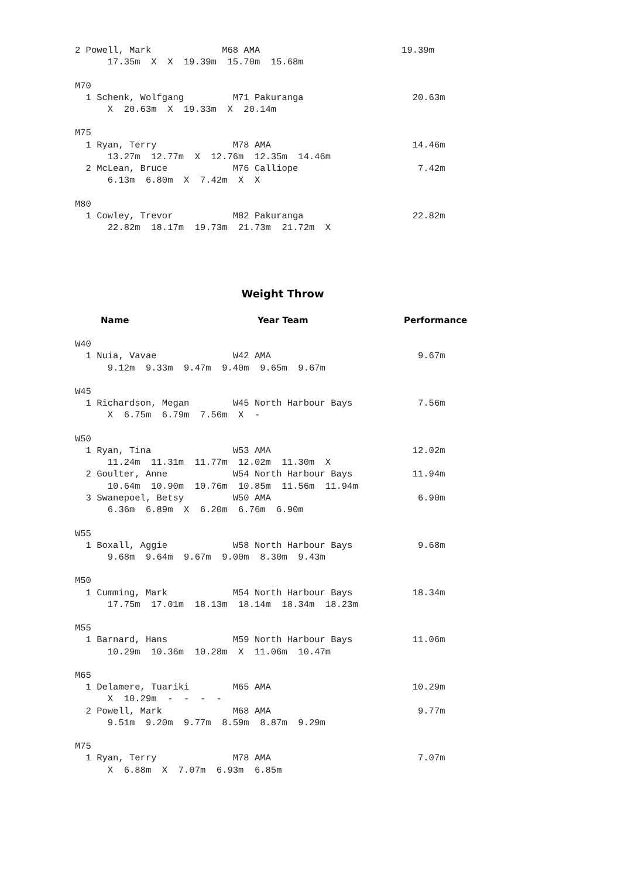2 Powell, Mark             M68 AMA                          19.39m
      17.35m  X  X  19.39m  15.70m  15.68m

M70
  1 Schenk, Wolfgang         M71 Pakuranga                    20.63m
      X  20.63m  X  19.33m  X  20.14m

M75
  1 Ryan, Terry              M78 AMA                          14.46m
      13.27m  12.77m  X  12.76m  12.35m  14.46m
  2 McLean, Bruce            M76 Calliope                      7.42m
      6.13m  6.80m  X  7.42m  X  X

M80
  1 Cowley, Trevor           M82 Pakuranga                    22.82m
      22.82m  18.17m  19.73m  21.73m  21.72m  X
Weight Throw
Name Year Team Performance
W40
  1 Nuia, Vavae              W42 AMA                           9.67m
      9.12m  9.33m  9.47m  9.40m  9.65m  9.67m

W45
  1 Richardson, Megan        W45 North Harbour Bays            7.56m
      X  6.75m  6.79m  7.56m  X  -

W50
  1 Ryan, Tina               W53 AMA                          12.02m
      11.24m  11.31m  11.77m  12.02m  11.30m  X
  2 Goulter, Anne            W54 North Harbour Bays           11.94m
      10.64m  10.90m  10.76m  10.85m  11.56m  11.94m
  3 Swanepoel, Betsy         W50 AMA                           6.90m
      6.36m  6.89m  X  6.20m  6.76m  6.90m

W55
  1 Boxall, Aggie            W58 North Harbour Bays            9.68m
      9.68m  9.64m  9.67m  9.00m  8.30m  9.43m

M50
  1 Cumming, Mark            M54 North Harbour Bays           18.34m
      17.75m  17.01m  18.13m  18.14m  18.34m  18.23m

M55
  1 Barnard, Hans            M59 North Harbour Bays           11.06m
      10.29m  10.36m  10.28m  X  11.06m  10.47m

M65
  1 Delamere, Tuariki        M65 AMA                          10.29m
      X  10.29m  -  -  -  -
  2 Powell, Mark             M68 AMA                           9.77m
      9.51m  9.20m  9.77m  8.59m  8.87m  9.29m

M75
  1 Ryan, Terry              M78 AMA                           7.07m
      X  6.88m  X  7.07m  6.93m  6.85m